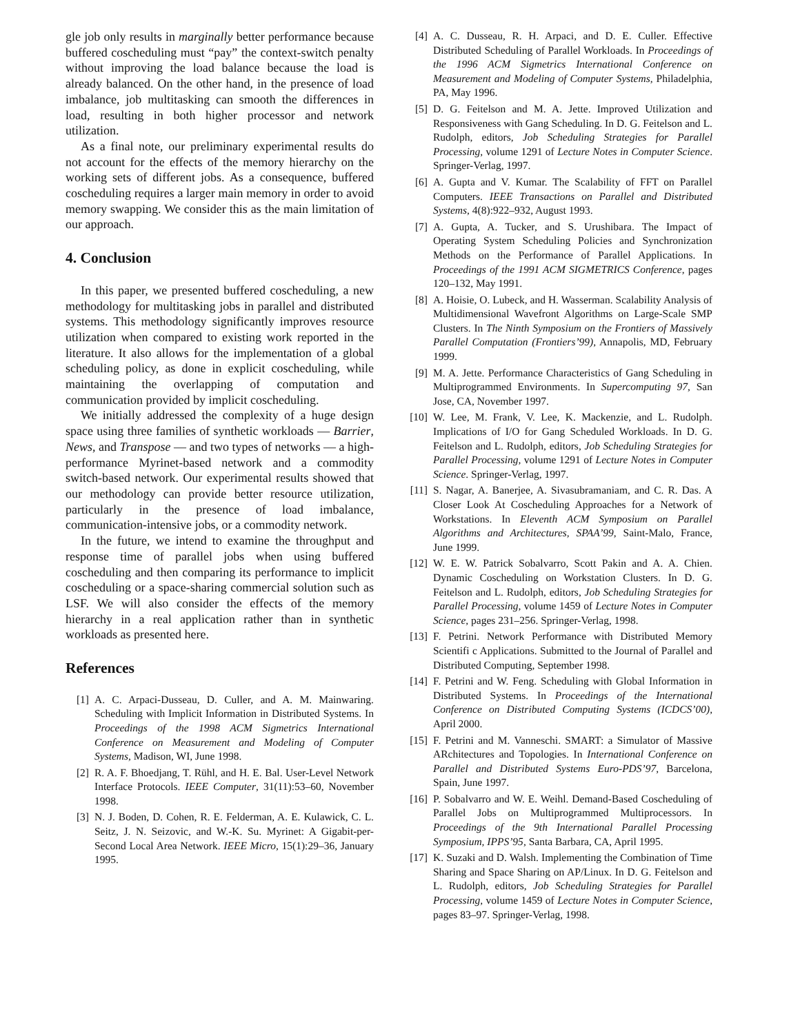gle job only results in marginally better performance because buffered coscheduling must “pay” the context-switch penalty without improving the load balance because the load is already balanced. On the other hand, in the presence of load imbalance, job multitasking can smooth the differences in load, resulting in both higher processor and network utilization.
As a final note, our preliminary experimental results do not account for the effects of the memory hierarchy on the working sets of different jobs. As a consequence, buffered coscheduling requires a larger main memory in order to avoid memory swapping. We consider this as the main limitation of our approach.
4. Conclusion
In this paper, we presented buffered coscheduling, a new methodology for multitasking jobs in parallel and distributed systems. This methodology significantly improves resource utilization when compared to existing work reported in the literature. It also allows for the implementation of a global scheduling policy, as done in explicit coscheduling, while maintaining the overlapping of computation and communication provided by implicit coscheduling.
We initially addressed the complexity of a huge design space using three families of synthetic workloads — Barrier, News, and Transpose — and two types of networks — a high-performance Myrinet-based network and a commodity switch-based network. Our experimental results showed that our methodology can provide better resource utilization, particularly in the presence of load imbalance, communication-intensive jobs, or a commodity network.
In the future, we intend to examine the throughput and response time of parallel jobs when using buffered coscheduling and then comparing its performance to implicit coscheduling or a space-sharing commercial solution such as LSF. We will also consider the effects of the memory hierarchy in a real application rather than in synthetic workloads as presented here.
References
[1] A. C. Arpaci-Dusseau, D. Culler, and A. M. Mainwaring. Scheduling with Implicit Information in Distributed Systems. In Proceedings of the 1998 ACM Sigmetrics International Conference on Measurement and Modeling of Computer Systems, Madison, WI, June 1998.
[2] R. A. F. Bhoedjang, T. Rühl, and H. E. Bal. User-Level Network Interface Protocols. IEEE Computer, 31(11):53–60, November 1998.
[3] N. J. Boden, D. Cohen, R. E. Felderman, A. E. Kulawick, C. L. Seitz, J. N. Seizovic, and W.-K. Su. Myrinet: A Gigabit-per-Second Local Area Network. IEEE Micro, 15(1):29–36, January 1995.
[4] A. C. Dusseau, R. H. Arpaci, and D. E. Culler. Effective Distributed Scheduling of Parallel Workloads. In Proceedings of the 1996 ACM Sigmetrics International Conference on Measurement and Modeling of Computer Systems, Philadelphia, PA, May 1996.
[5] D. G. Feitelson and M. A. Jette. Improved Utilization and Responsiveness with Gang Scheduling. In D. G. Feitelson and L. Rudolph, editors, Job Scheduling Strategies for Parallel Processing, volume 1291 of Lecture Notes in Computer Science. Springer-Verlag, 1997.
[6] A. Gupta and V. Kumar. The Scalability of FFT on Parallel Computers. IEEE Transactions on Parallel and Distributed Systems, 4(8):922–932, August 1993.
[7] A. Gupta, A. Tucker, and S. Urushibara. The Impact of Operating System Scheduling Policies and Synchronization Methods on the Performance of Parallel Applications. In Proceedings of the 1991 ACM SIGMETRICS Conference, pages 120–132, May 1991.
[8] A. Hoisie, O. Lubeck, and H. Wasserman. Scalability Analysis of Multidimensional Wavefront Algorithms on Large-Scale SMP Clusters. In The Ninth Symposium on the Frontiers of Massively Parallel Computation (Frontiers’99), Annapolis, MD, February 1999.
[9] M. A. Jette. Performance Characteristics of Gang Scheduling in Multiprogrammed Environments. In Supercomputing 97, San Jose, CA, November 1997.
[10] W. Lee, M. Frank, V. Lee, K. Mackenzie, and L. Rudolph. Implications of I/O for Gang Scheduled Workloads. In D. G. Feitelson and L. Rudolph, editors, Job Scheduling Strategies for Parallel Processing, volume 1291 of Lecture Notes in Computer Science. Springer-Verlag, 1997.
[11] S. Nagar, A. Banerjee, A. Sivasubramaniam, and C. R. Das. A Closer Look At Coscheduling Approaches for a Network of Workstations. In Eleventh ACM Symposium on Parallel Algorithms and Architectures, SPAA’99, Saint-Malo, France, June 1999.
[12] W. E. W. Patrick Sobalvarro, Scott Pakin and A. A. Chien. Dynamic Coscheduling on Workstation Clusters. In D. G. Feitelson and L. Rudolph, editors, Job Scheduling Strategies for Parallel Processing, volume 1459 of Lecture Notes in Computer Science, pages 231–256. Springer-Verlag, 1998.
[13] F. Petrini. Network Performance with Distributed Memory Scientifi c Applications. Submitted to the Journal of Parallel and Distributed Computing, September 1998.
[14] F. Petrini and W. Feng. Scheduling with Global Information in Distributed Systems. In Proceedings of the International Conference on Distributed Computing Systems (ICDCS’00), April 2000.
[15] F. Petrini and M. Vanneschi. SMART: a Simulator of Massive ARchitectures and Topologies. In International Conference on Parallel and Distributed Systems Euro-PDS’97, Barcelona, Spain, June 1997.
[16] P. Sobalvarro and W. E. Weihl. Demand-Based Coscheduling of Parallel Jobs on Multiprogrammed Multiprocessors. In Proceedings of the 9th International Parallel Processing Symposium, IPPS’95, Santa Barbara, CA, April 1995.
[17] K. Suzaki and D. Walsh. Implementing the Combination of Time Sharing and Space Sharing on AP/Linux. In D. G. Feitelson and L. Rudolph, editors, Job Scheduling Strategies for Parallel Processing, volume 1459 of Lecture Notes in Computer Science, pages 83–97. Springer-Verlag, 1998.